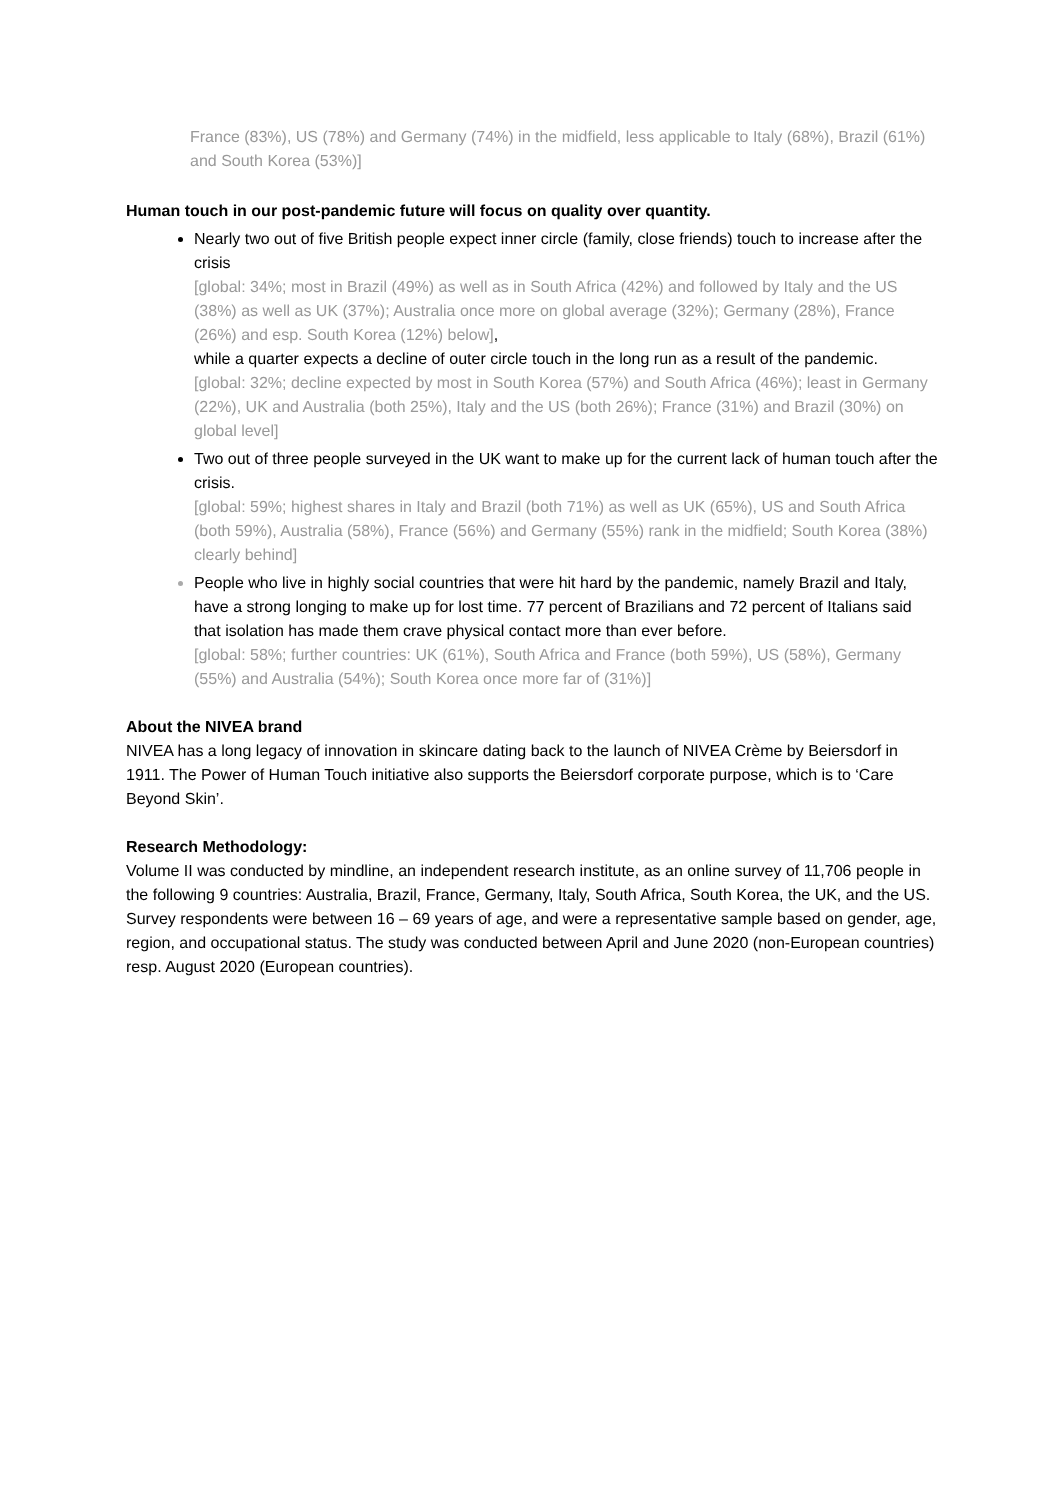France (83%), US (78%) and Germany (74%) in the midfield, less applicable to Italy (68%), Brazil (61%) and South Korea (53%)]
Human touch in our post-pandemic future will focus on quality over quantity.
Nearly two out of five British people expect inner circle (family, close friends) touch to increase after the crisis
[global: 34%; most in Brazil (49%) as well as in South Africa (42%) and followed by Italy and the US (38%) as well as UK (37%); Australia once more on global average (32%); Germany (28%), France (26%) and esp. South Korea (12%) below],
while a quarter expects a decline of outer circle touch in the long run as a result of the pandemic.
[global: 32%; decline expected by most in South Korea (57%) and South Africa (46%); least in Germany (22%), UK and Australia (both 25%), Italy and the US (both 26%); France (31%) and Brazil (30%) on global level]
Two out of three people surveyed in the UK want to make up for the current lack of human touch after the crisis.
[global: 59%; highest shares in Italy and Brazil (both 71%) as well as UK (65%), US and South Africa (both 59%), Australia (58%), France (56%) and Germany (55%) rank in the midfield; South Korea (38%) clearly behind]
People who live in highly social countries that were hit hard by the pandemic, namely Brazil and Italy, have a strong longing to make up for lost time. 77 percent of Brazilians and 72 percent of Italians said that isolation has made them crave physical contact more than ever before.
[global: 58%; further countries: UK (61%), South Africa and France (both 59%), US (58%), Germany (55%) and Australia (54%); South Korea once more far of (31%)]
About the NIVEA brand
NIVEA has a long legacy of innovation in skincare dating back to the launch of NIVEA Crème by Beiersdorf in 1911. The Power of Human Touch initiative also supports the Beiersdorf corporate purpose, which is to ‘Care Beyond Skin’.
Research Methodology:
Volume II was conducted by mindline, an independent research institute, as an online survey of 11,706 people in the following 9 countries: Australia, Brazil, France, Germany, Italy, South Africa, South Korea, the UK, and the US. Survey respondents were between 16 – 69 years of age, and were a representative sample based on gender, age, region, and occupational status. The study was conducted between April and June 2020 (non-European countries) resp. August 2020 (European countries).